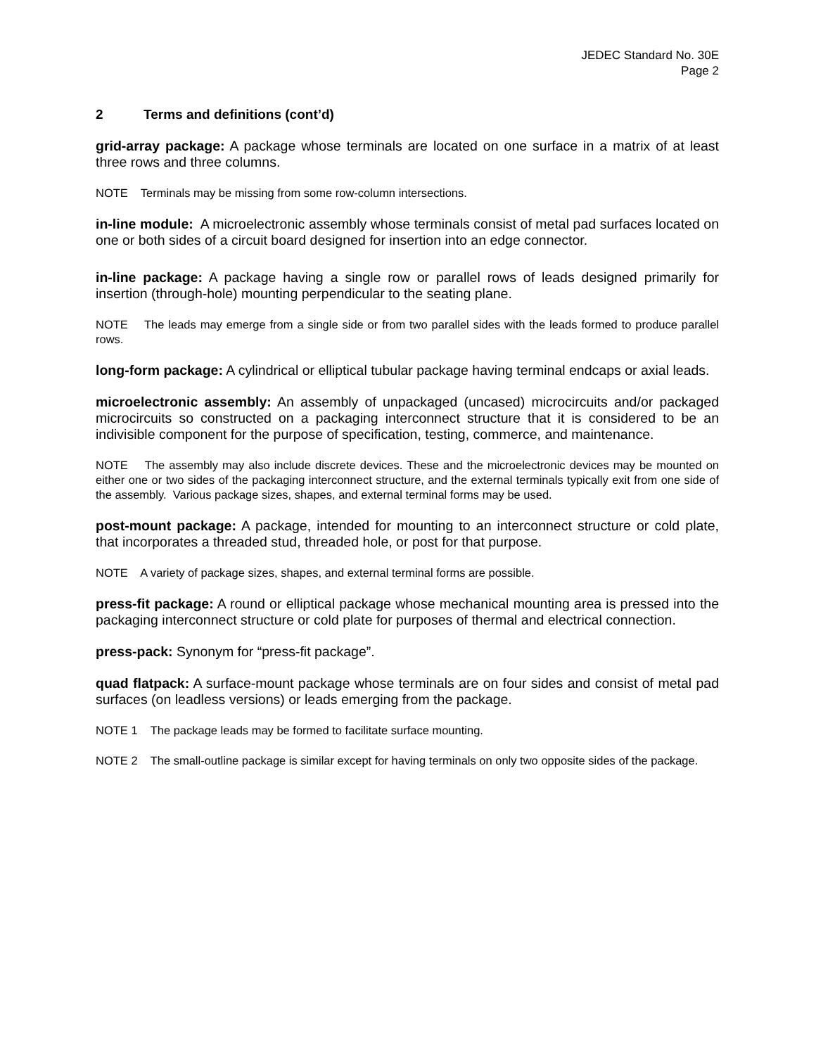JEDEC Standard No. 30E
Page 2
2 Terms and definitions (cont’d)
grid-array package: A package whose terminals are located on one surface in a matrix of at least three rows and three columns.
NOTE Terminals may be missing from some row-column intersections.
in-line module: A microelectronic assembly whose terminals consist of metal pad surfaces located on one or both sides of a circuit board designed for insertion into an edge connector.
in-line package: A package having a single row or parallel rows of leads designed primarily for insertion (through-hole) mounting perpendicular to the seating plane.
NOTE The leads may emerge from a single side or from two parallel sides with the leads formed to produce parallel rows.
long-form package: A cylindrical or elliptical tubular package having terminal endcaps or axial leads.
microelectronic assembly: An assembly of unpackaged (uncased) microcircuits and/or packaged microcircuits so constructed on a packaging interconnect structure that it is considered to be an indivisible component for the purpose of specification, testing, commerce, and maintenance.
NOTE The assembly may also include discrete devices. These and the microelectronic devices may be mounted on either one or two sides of the packaging interconnect structure, and the external terminals typically exit from one side of the assembly. Various package sizes, shapes, and external terminal forms may be used.
post-mount package: A package, intended for mounting to an interconnect structure or cold plate, that incorporates a threaded stud, threaded hole, or post for that purpose.
NOTE A variety of package sizes, shapes, and external terminal forms are possible.
press-fit package: A round or elliptical package whose mechanical mounting area is pressed into the packaging interconnect structure or cold plate for purposes of thermal and electrical connection.
press-pack: Synonym for “press-fit package”.
quad flatpack: A surface-mount package whose terminals are on four sides and consist of metal pad surfaces (on leadless versions) or leads emerging from the package.
NOTE 1 The package leads may be formed to facilitate surface mounting.
NOTE 2 The small-outline package is similar except for having terminals on only two opposite sides of the package.